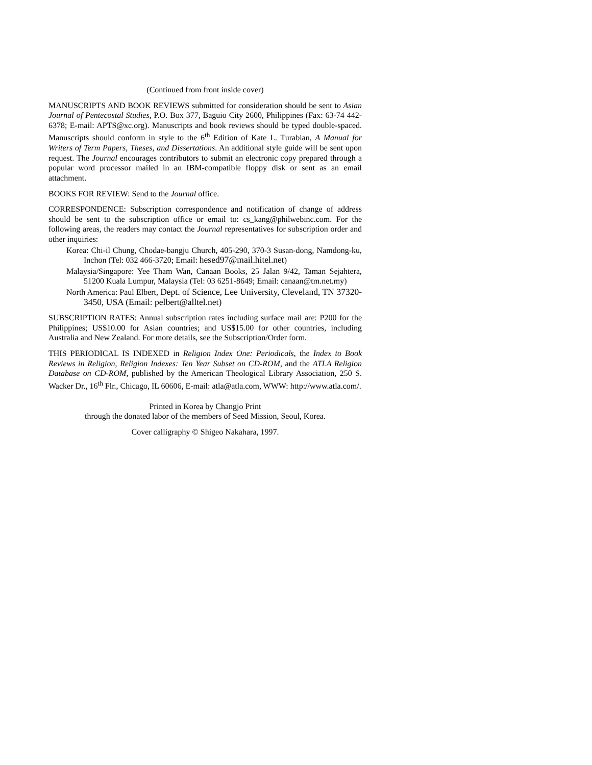(Continued from front inside cover)
MANUSCRIPTS AND BOOK REVIEWS submitted for consideration should be sent to Asian Journal of Pentecostal Studies, P.O. Box 377, Baguio City 2600, Philippines (Fax: 63-74 442-6378; E-mail: APTS@xc.org). Manuscripts and book reviews should be typed double-spaced. Manuscripts should conform in style to the 6<sup>th</sup> Edition of Kate L. Turabian, A Manual for Writers of Term Papers, Theses, and Dissertations. An additional style guide will be sent upon request. The Journal encourages contributors to submit an electronic copy prepared through a popular word processor mailed in an IBM-compatible floppy disk or sent as an email attachment.
BOOKS FOR REVIEW: Send to the Journal office.
CORRESPONDENCE: Subscription correspondence and notification of change of address should be sent to the subscription office or email to: cs_kang@philwebinc.com. For the following areas, the readers may contact the Journal representatives for subscription order and other inquiries:
Korea: Chi-il Chung, Chodae-bangju Church, 405-290, 370-3 Susan-dong, Namdong-ku, Inchon (Tel: 032 466-3720; Email: hesed97@mail.hitel.net)
Malaysia/Singapore: Yee Tham Wan, Canaan Books, 25 Jalan 9/42, Taman Sejahtera, 51200 Kuala Lumpur, Malaysia (Tel: 03 6251-8649; Email: canaan@tm.net.my)
North America: Paul Elbert, Dept. of Science, Lee University, Cleveland, TN 37320-3450, USA (Email: pelbert@alltel.net)
SUBSCRIPTION RATES: Annual subscription rates including surface mail are: P200 for the Philippines; US$10.00 for Asian countries; and US$15.00 for other countries, including Australia and New Zealand. For more details, see the Subscription/Order form.
THIS PERIODICAL IS INDEXED in Religion Index One: Periodicals, the Index to Book Reviews in Religion, Religion Indexes: Ten Year Subset on CD-ROM, and the ATLA Religion Database on CD-ROM, published by the American Theological Library Association, 250 S. Wacker Dr., 16<sup>th</sup> Flr., Chicago, IL 60606, E-mail: atla@atla.com, WWW: http://www.atla.com/.
Printed in Korea by Changjo Print
through the donated labor of the members of Seed Mission, Seoul, Korea.
Cover calligraphy © Shigeo Nakahara, 1997.